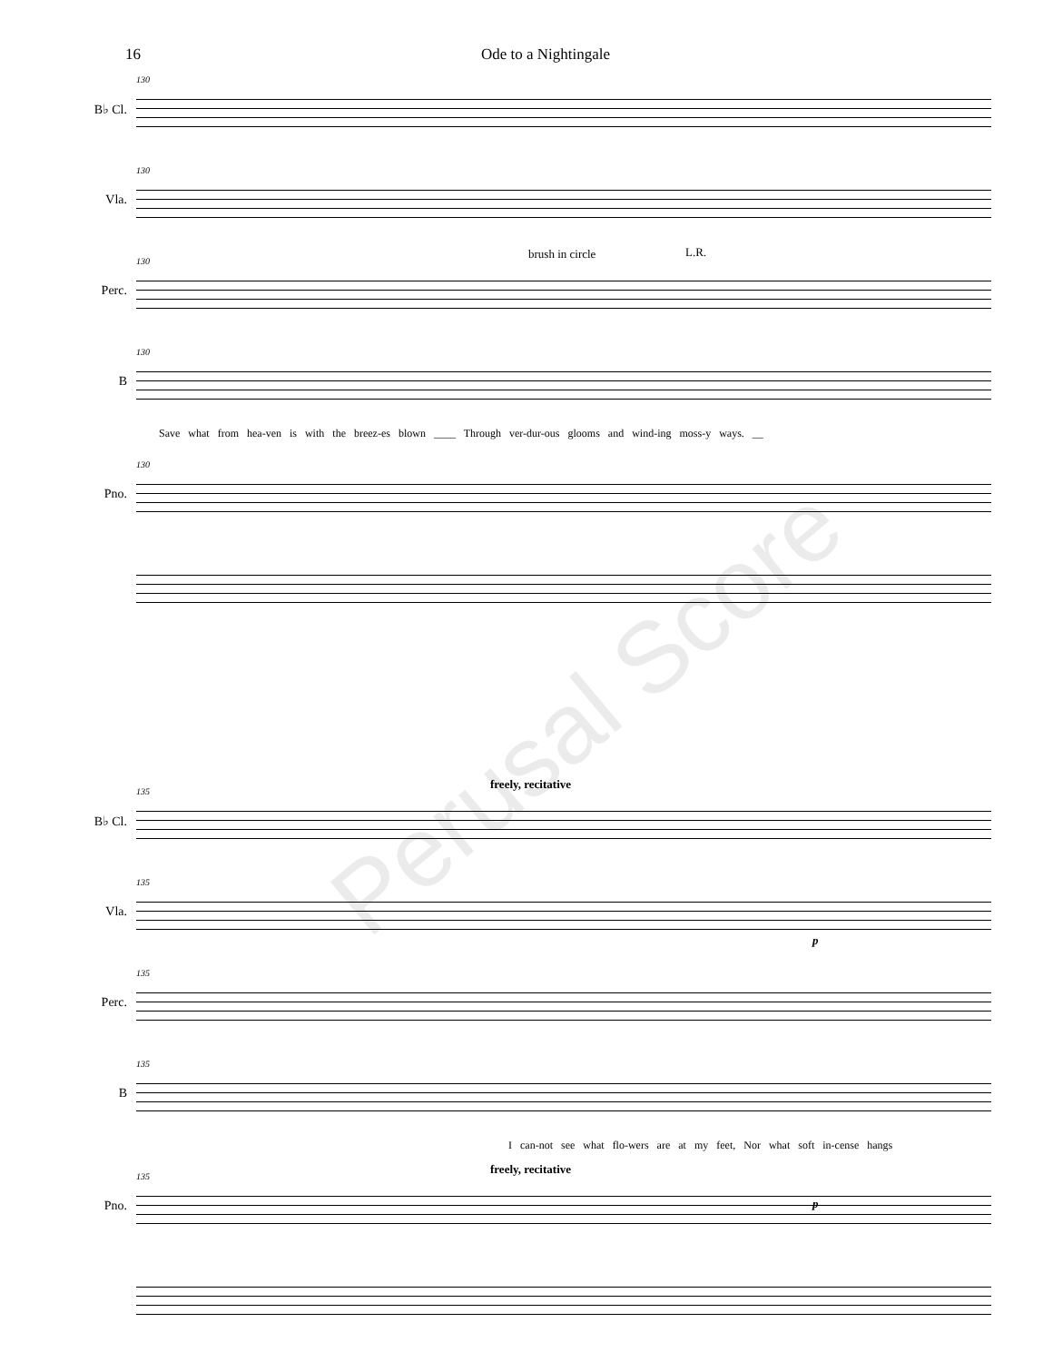16 Ode to a Nightingale
B♭ Cl.
130
Vla.
130
Perc.
130
brush in circle L.R.
B
130
Save what from hea-ven is with the breez-es blown ____ Through ver-dur-ous glooms and wind-ing moss-y ways. __
Pno.
130
B♭ Cl.
135
freely, recitative
Vla.
135
p
Perc.
135
B
135
I can-not see what flo-wers are at my feet, Nor what soft in-cense hangs
Pno.
135
freely, recitative
p
Perusal Score